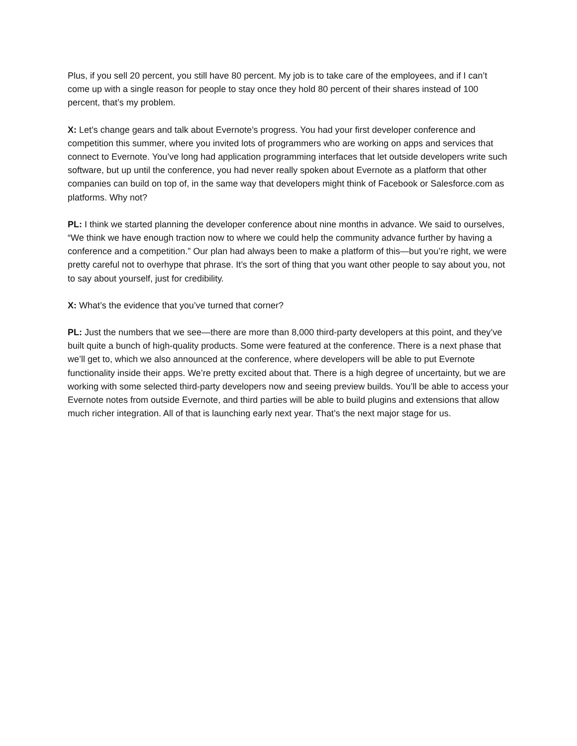Plus, if you sell 20 percent, you still have 80 percent. My job is to take care of the employees, and if I can’t come up with a single reason for people to stay once they hold 80 percent of their shares instead of 100 percent, that’s my problem.
X: Let’s change gears and talk about Evernote’s progress. You had your first developer conference and competition this summer, where you invited lots of programmers who are working on apps and services that connect to Evernote. You’ve long had application programming interfaces that let outside developers write such software, but up until the conference, you had never really spoken about Evernote as a platform that other companies can build on top of, in the same way that developers might think of Facebook or Salesforce.com as platforms. Why not?
PL: I think we started planning the developer conference about nine months in advance. We said to ourselves, “We think we have enough traction now to where we could help the community advance further by having a conference and a competition.” Our plan had always been to make a platform of this—but you’re right, we were pretty careful not to overhype that phrase. It’s the sort of thing that you want other people to say about you, not to say about yourself, just for credibility.
X: What’s the evidence that you’ve turned that corner?
PL: Just the numbers that we see—there are more than 8,000 third-party developers at this point, and they’ve built quite a bunch of high-quality products. Some were featured at the conference. There is a next phase that we’ll get to, which we also announced at the conference, where developers will be able to put Evernote functionality inside their apps. We’re pretty excited about that. There is a high degree of uncertainty, but we are working with some selected third-party developers now and seeing preview builds. You’ll be able to access your Evernote notes from outside Evernote, and third parties will be able to build plugins and extensions that allow much richer integration. All of that is launching early next year. That’s the next major stage for us.